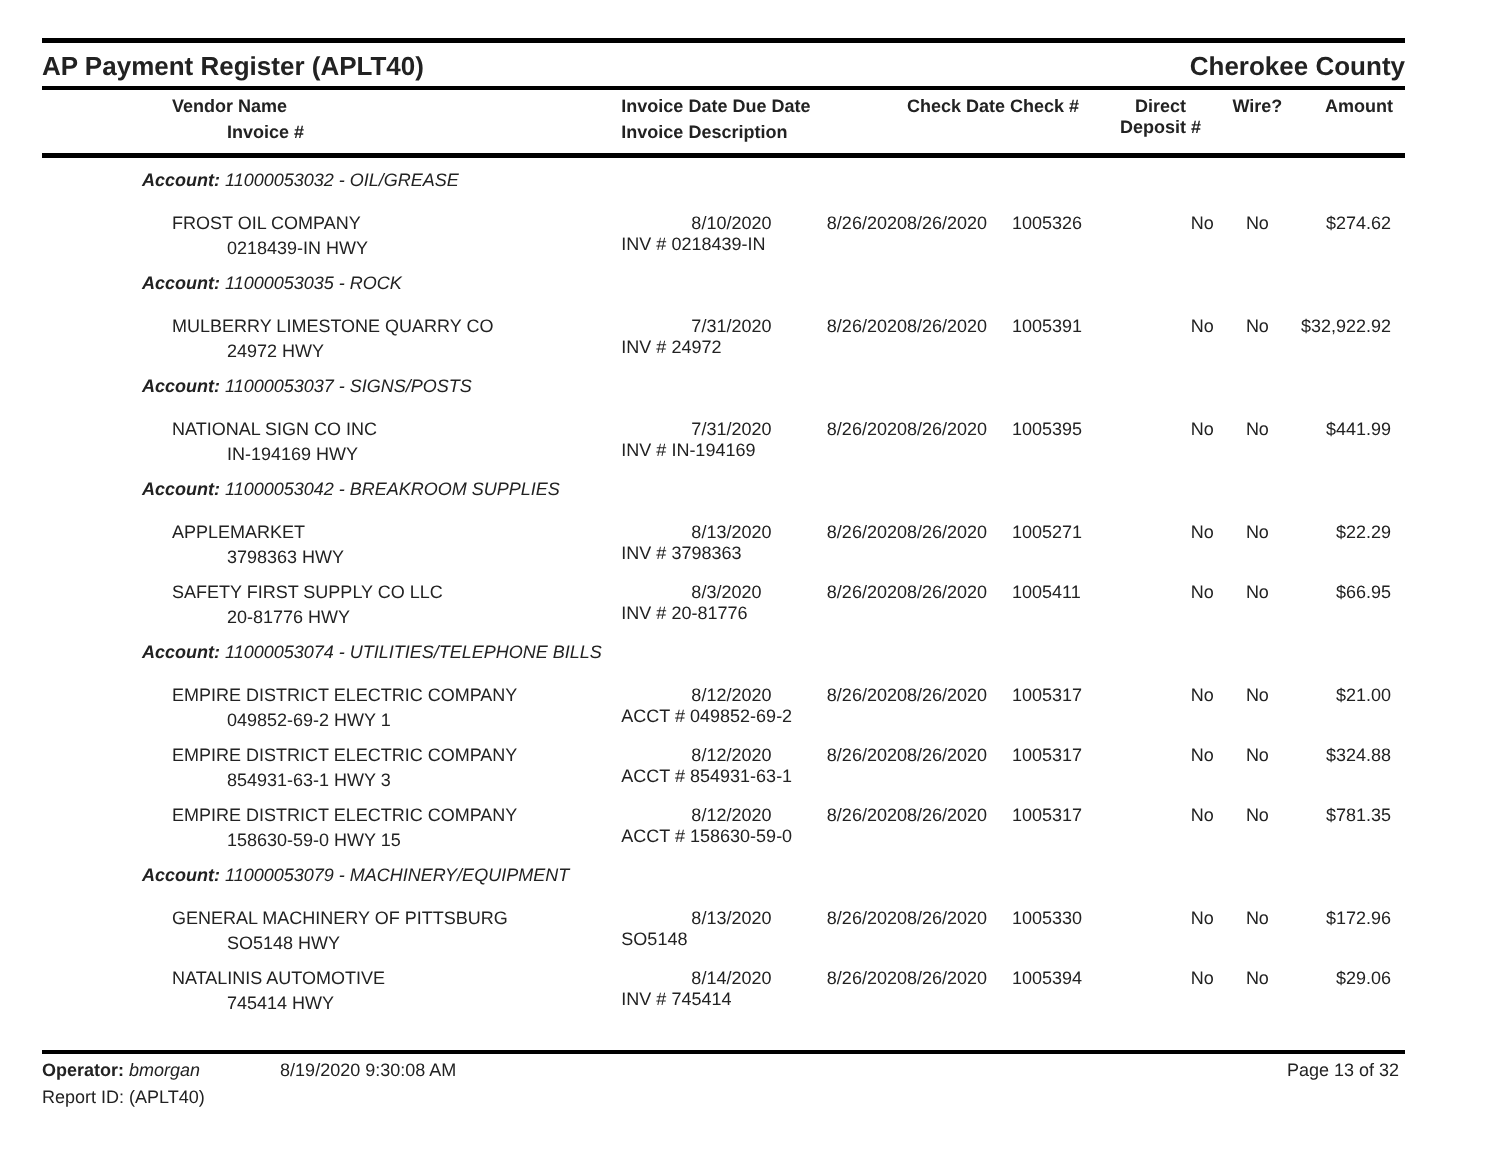AP Payment Register (APLT40)
Cherokee County
| Vendor Name Invoice # | Invoice Date Due Date Invoice Description | | Check Date Check # | Direct Deposit # | Wire? | Amount |
| --- | --- | --- | --- | --- | --- | --- |
| Account: 11000053032 - OIL/GREASE | | | | | | |
| FROST OIL COMPANY 0218439-IN HWY | 8/10/2020 INV # 0218439-IN | 8/26/2020 | 8/26/2020 1005326 | No | No | $274.62 |
| Account: 11000053035 - ROCK | | | | | | |
| MULBERRY LIMESTONE QUARRY CO 24972 HWY | 7/31/2020 INV # 24972 | 8/26/2020 | 8/26/2020 1005391 | No | No | $32,922.92 |
| Account: 11000053037 - SIGNS/POSTS | | | | | | |
| NATIONAL SIGN CO INC IN-194169 HWY | 7/31/2020 INV # IN-194169 | 8/26/2020 | 8/26/2020 1005395 | No | No | $441.99 |
| Account: 11000053042 - BREAKROOM SUPPLIES | | | | | | |
| APPLEMARKET 3798363 HWY | 8/13/2020 INV # 3798363 | 8/26/2020 | 8/26/2020 1005271 | No | No | $22.29 |
| SAFETY FIRST SUPPLY CO LLC 20-81776 HWY | 8/3/2020 INV # 20-81776 | 8/26/2020 | 8/26/2020 1005411 | No | No | $66.95 |
| Account: 11000053074 - UTILITIES/TELEPHONE BILLS | | | | | | |
| EMPIRE DISTRICT ELECTRIC COMPANY 049852-69-2 HWY 1 | 8/12/2020 ACCT # 049852-69-2 | 8/26/2020 | 8/26/2020 1005317 | No | No | $21.00 |
| EMPIRE DISTRICT ELECTRIC COMPANY 854931-63-1 HWY 3 | 8/12/2020 ACCT # 854931-63-1 | 8/26/2020 | 8/26/2020 1005317 | No | No | $324.88 |
| EMPIRE DISTRICT ELECTRIC COMPANY 158630-59-0 HWY 15 | 8/12/2020 ACCT # 158630-59-0 | 8/26/2020 | 8/26/2020 1005317 | No | No | $781.35 |
| Account: 11000053079 - MACHINERY/EQUIPMENT | | | | | | |
| GENERAL MACHINERY OF PITTSBURG SO5148 HWY | 8/13/2020 SO5148 | 8/26/2020 | 8/26/2020 1005330 | No | No | $172.96 |
| NATALINIS AUTOMOTIVE 745414 HWY | 8/14/2020 INV # 745414 | 8/26/2020 | 8/26/2020 1005394 | No | No | $29.06 |
Operator: bmorgan 8/19/2020 9:30:08 AM Page 13 of 32
Report ID: (APLT40)